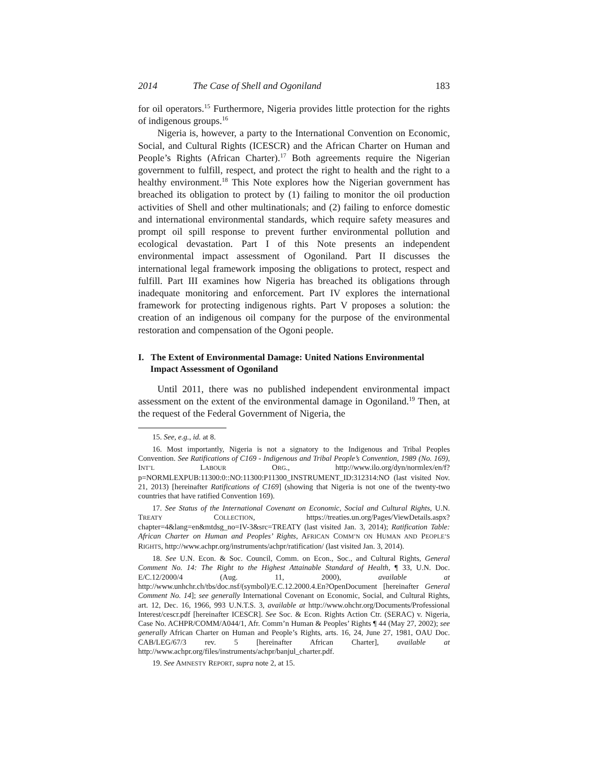2014 The Case of Shell and Ogoniland 183
for oil operators.<sup>15</sup> Furthermore, Nigeria provides little protection for the rights of indigenous groups.<sup>16</sup>
Nigeria is, however, a party to the International Convention on Economic, Social, and Cultural Rights (ICESCR) and the African Charter on Human and People’s Rights (African Charter).<sup>17</sup> Both agreements require the Nigerian government to fulfill, respect, and protect the right to health and the right to a healthy environment.<sup>18</sup> This Note explores how the Nigerian government has breached its obligation to protect by (1) failing to monitor the oil production activities of Shell and other multinationals; and (2) failing to enforce domestic and international environmental standards, which require safety measures and prompt oil spill response to prevent further environmental pollution and ecological devastation. Part I of this Note presents an independent environmental impact assessment of Ogoniland. Part II discusses the international legal framework imposing the obligations to protect, respect and fulfill. Part III examines how Nigeria has breached its obligations through inadequate monitoring and enforcement. Part IV explores the international framework for protecting indigenous rights. Part V proposes a solution: the creation of an indigenous oil company for the purpose of the environmental restoration and compensation of the Ogoni people.
I. The Extent of Environmental Damage: United Nations Environmental Impact Assessment of Ogoniland
Until 2011, there was no published independent environmental impact assessment on the extent of the environmental damage in Ogoniland.<sup>19</sup> Then, at the request of the Federal Government of Nigeria, the
15. See, e.g., id. at 8.
16. Most importantly, Nigeria is not a signatory to the Indigenous and Tribal Peoples Convention. See Ratifications of C169 - Indigenous and Tribal People’s Convention, 1989 (No. 169), INT’L LABOUR ORG., http://www.ilo.org/dyn/normlex/en/f?p=NORMLEXPUB:11300:0::NO:11300:P11300_INSTRUMENT_ID:312314:NO (last visited Nov. 21, 2013) [hereinafter Ratifications of C169] (showing that Nigeria is not one of the twenty-two countries that have ratified Convention 169).
17. See Status of the International Covenant on Economic, Social and Cultural Rights, U.N. TREATY COLLECTION, https://treaties.un.org/Pages/ViewDetails.aspx?chapter=4&lang=en&mtdsg_no=IV-3&src=TREATY (last visited Jan. 3, 2014); Ratification Table: African Charter on Human and Peoples’ Rights, AFRICAN COMM’N ON HUMAN AND PEOPLE’S RIGHTS, http://www.achpr.org/instruments/achpr/ratification/ (last visited Jan. 3, 2014).
18. See U.N. Econ. & Soc. Council, Comm. on Econ., Soc., and Cultural Rights, General Comment No. 14: The Right to the Highest Attainable Standard of Health, ¶ 33, U.N. Doc. E/C.12/2000/4 (Aug. 11, 2000), available at http://www.unhchr.ch/tbs/doc.nsf/(symbol)/E.C.12.2000.4.En?OpenDocument [hereinafter General Comment No. 14]; see generally International Covenant on Economic, Social, and Cultural Rights, art. 12, Dec. 16, 1966, 993 U.N.T.S. 3, available at http://www.ohchr.org/Documents/Professional Interest/cescr.pdf [hereinafter ICESCR]. See Soc. & Econ. Rights Action Ctr. (SERAC) v. Nigeria, Case No. ACHPR/COMM/A044/1, Afr. Comm’n Human & Peoples’ Rights ¶ 44 (May 27, 2002); see generally African Charter on Human and People’s Rights, arts. 16, 24, June 27, 1981, OAU Doc. CAB/LEG/67/3 rev. 5 [hereinafter African Charter], available at http://www.achpr.org/files/instruments/achpr/banjul_charter.pdf.
19. See AMNESTY REPORT, supra note 2, at 15.